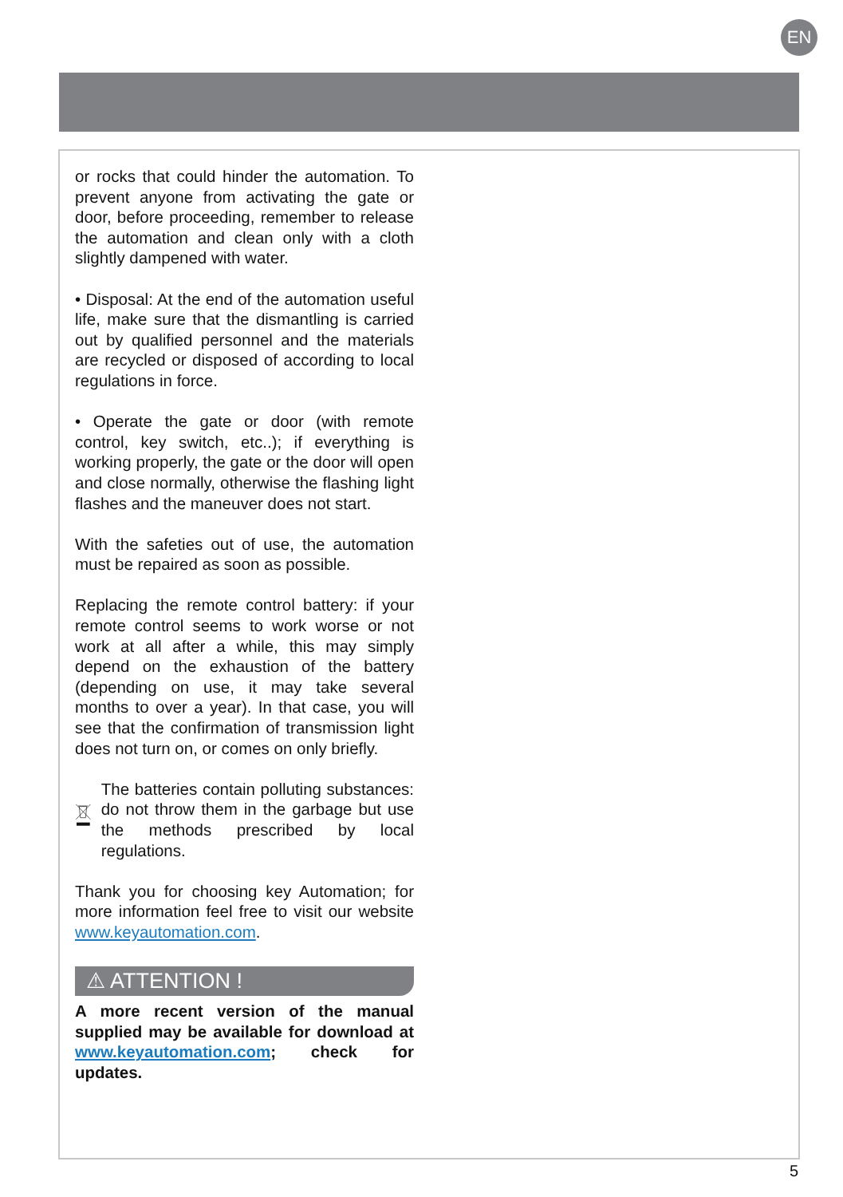EN
or rocks that could hinder the automation. To prevent anyone from activating the gate or door, before proceeding, remember to release the automation and clean only with a cloth slightly dampened with water.
• Disposal: At the end of the automation useful life, make sure that the dismantling is carried out by qualified personnel and the materials are recycled or disposed of according to local regulations in force.
• Operate the gate or door (with remote control, key switch, etc..); if everything is working properly, the gate or the door will open and close normally, otherwise the flashing light flashes and the maneuver does not start.
With the safeties out of use, the automation must be repaired as soon as possible.
Replacing the remote control battery: if your remote control seems to work worse or not work at all after a while, this may simply depend on the exhaustion of the battery (depending on use, it may take several months to over a year). In that case, you will see that the confirmation of transmission light does not turn on, or comes on only briefly.
The batteries contain polluting substances: do not throw them in the garbage but use the methods prescribed by local regulations.
Thank you for choosing key Automation; for more information feel free to visit our website www.keyautomation.com.
⚠ ATTENTION !
A more recent version of the manual supplied may be available for download at www.keyautomation.com; check for updates.
5